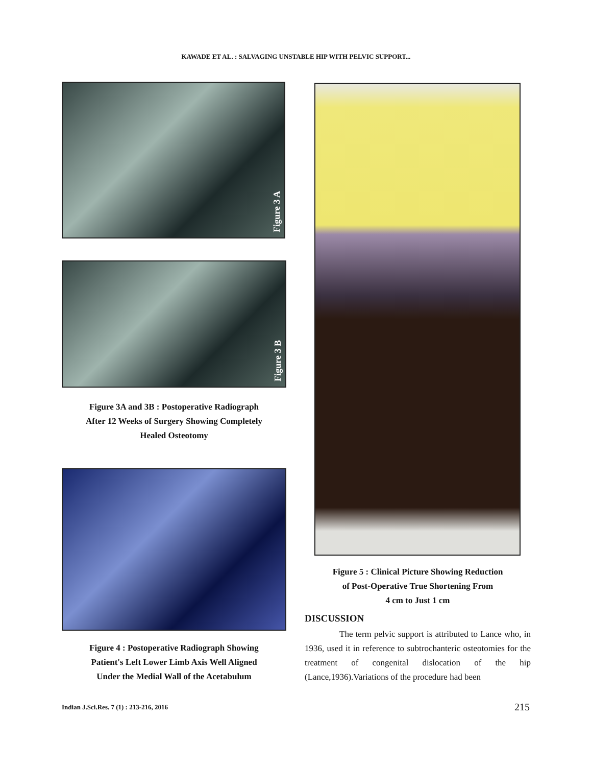KAWADE ET AL. : SALVAGING UNSTABLE HIP WITH PELVIC SUPPORT...
Figure 3 A
Figure 3 B
Figure 3A and 3B : Postoperative Radiograph
After 12 Weeks of Surgery Showing Completely
Healed Osteotomy
Figure 4 : Postoperative Radiograph Showing
Patient's Left Lower Limb Axis Well Aligned
Under the Medial Wall of the Acetabulum
Figure 5 : Clinical Picture Showing Reduction
of Post-Operative True Shortening From
4 cm to Just 1 cm
DISCUSSION
The term pelvic support is attributed to Lance who, in 1936, used it in reference to subtrochanteric osteotomies for the treatment of congenital dislocation of the hip (Lance,1936).Variations of the procedure had been
Indian J.Sci.Res. 7 (1) : 213-216, 2016
215